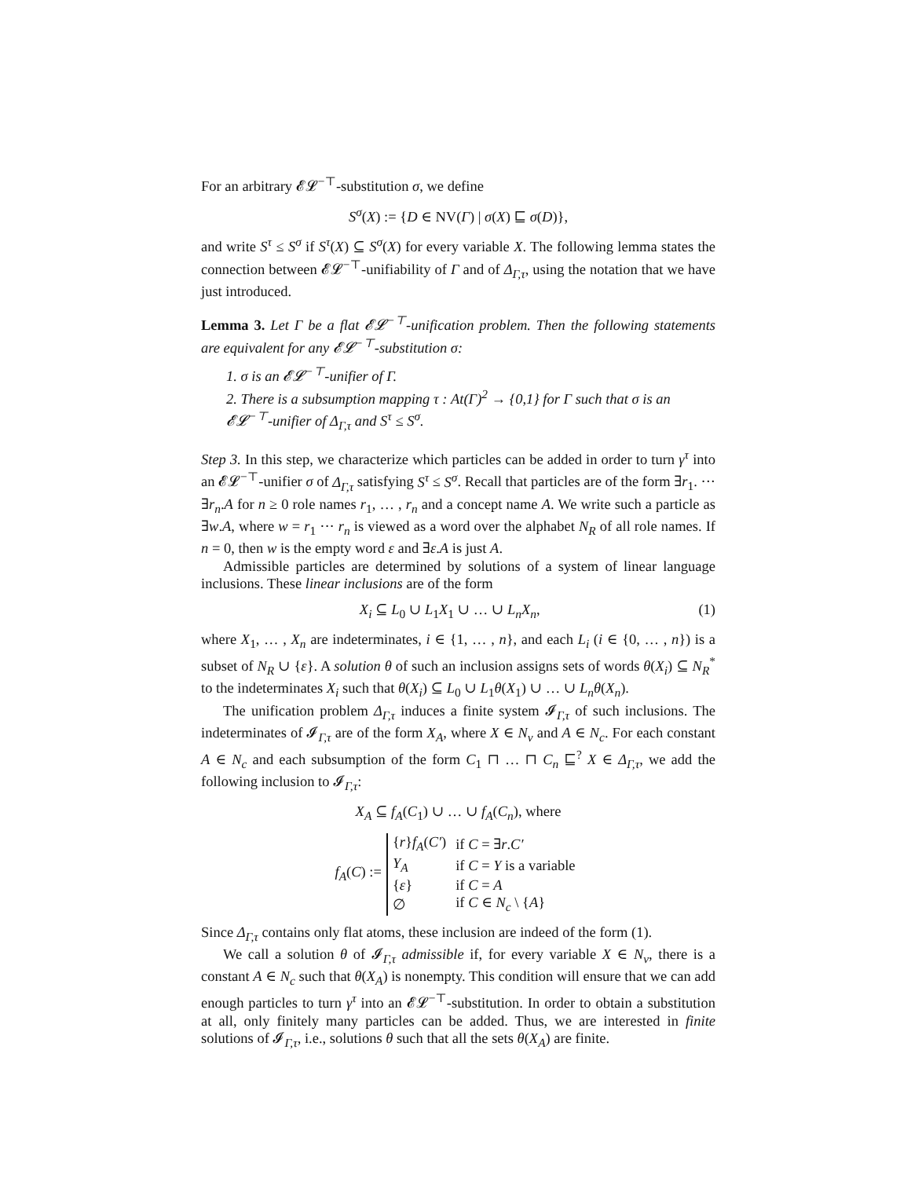For an arbitrary 𝓔𝓛<sup>−⊤</sup>-substitution σ, we define
S<sup>σ</sup>(X) := {D ∈ NV(Γ) | σ(X) ⊑ σ(D)},
and write S<sup>τ</sup> ≤ S<sup>σ</sup> if S<sup>τ</sup>(X) ⊆ S<sup>σ</sup>(X) for every variable X. The following lemma states the connection between 𝓔𝓛<sup>−⊤</sup>-unifiability of Γ and of Δ<sub>Γ,τ</sub>, using the notation that we have just introduced.
Lemma 3. Let Γ be a flat 𝓔𝓛<sup>−⊤</sup>-unification problem. Then the following statements are equivalent for any 𝓔𝓛<sup>−⊤</sup>-substitution σ:
1. σ is an 𝓔𝓛<sup>−⊤</sup>-unifier of Γ.
2. There is a subsumption mapping τ : At(Γ)<sup>2</sup> → {0,1} for Γ such that σ is an 𝓔𝓛<sup>−⊤</sup>-unifier of Δ<sub>Γ,τ</sub> and S<sup>τ</sup> ≤ S<sup>σ</sup>.
Step 3. In this step, we characterize which particles can be added in order to turn γ<sup>τ</sup> into an 𝓔𝓛<sup>−⊤</sup>-unifier σ of Δ<sub>Γ,τ</sub> satisfying S<sup>τ</sup> ≤ S<sup>σ</sup>. Recall that particles are of the form ∃r<sub>1</sub>. ··· ∃r<sub>n</sub>.A for n ≥ 0 role names r<sub>1</sub>, … , r<sub>n</sub> and a concept name A. We write such a particle as ∃w.A, where w = r<sub>1</sub> ··· r<sub>n</sub> is viewed as a word over the alphabet N<sub>R</sub> of all role names. If n = 0, then w is the empty word ε and ∃ε.A is just A.
Admissible particles are determined by solutions of a system of linear language inclusions. These linear inclusions are of the form
X<sub>i</sub> ⊆ L<sub>0</sub> ∪ L<sub>1</sub>X<sub>1</sub> ∪ … ∪ L<sub>n</sub>X<sub>n</sub>, (1)
where X<sub>1</sub>, … , X<sub>n</sub> are indeterminates, i ∈ {1, … , n}, and each L<sub>i</sub> (i ∈ {0, … , n}) is a subset of N<sub>R</sub> ∪ {ε}. A solution θ of such an inclusion assigns sets of words θ(X<sub>i</sub>) ⊆ N<sub>R</sub><sup>*</sup> to the indeterminates X<sub>i</sub> such that θ(X<sub>i</sub>) ⊆ L<sub>0</sub> ∪ L<sub>1</sub>θ(X<sub>1</sub>) ∪ … ∪ L<sub>n</sub>θ(X<sub>n</sub>).
The unification problem Δ<sub>Γ,τ</sub> induces a finite system 𝓘<sub>Γ,τ</sub> of such inclusions. The indeterminates of 𝓘<sub>Γ,τ</sub> are of the form X<sub>A</sub>, where X ∈ N<sub>v</sub> and A ∈ N<sub>c</sub>. For each constant A ∈ N<sub>c</sub> and each subsumption of the form C<sub>1</sub> ⊓ … ⊓ C<sub>n</sub> ⊑<sup>?</sup> X ∈ Δ<sub>Γ,τ</sub>, we add the following inclusion to 𝓘<sub>Γ,τ</sub>:
X<sub>A</sub> ⊆ f<sub>A</sub>(C<sub>1</sub>) ∪ … ∪ f<sub>A</sub>(C<sub>n</sub>), where
f<sub>A</sub>(C) :=
| { r } f<sub>A</sub> ( C′ ) | if C = ∃ r . C′ |
| Y<sub>A</sub> | if C = Y is a variable |
| { ε } | if C = A |
| ∅ | if C ∈ N<sub>c</sub> \ { A } |
Since Δ<sub>Γ,τ</sub> contains only flat atoms, these inclusion are indeed of the form (1).
We call a solution θ of 𝓘<sub>Γ,τ</sub> admissible if, for every variable X ∈ N<sub>v</sub>, there is a constant A ∈ N<sub>c</sub> such that θ(X<sub>A</sub>) is nonempty. This condition will ensure that we can add enough particles to turn γ<sup>τ</sup> into an 𝓔𝓛<sup>−⊤</sup>-substitution. In order to obtain a substitution at all, only finitely many particles can be added. Thus, we are interested in finite solutions of 𝓘<sub>Γ,τ</sub>, i.e., solutions θ such that all the sets θ(X<sub>A</sub>) are finite.